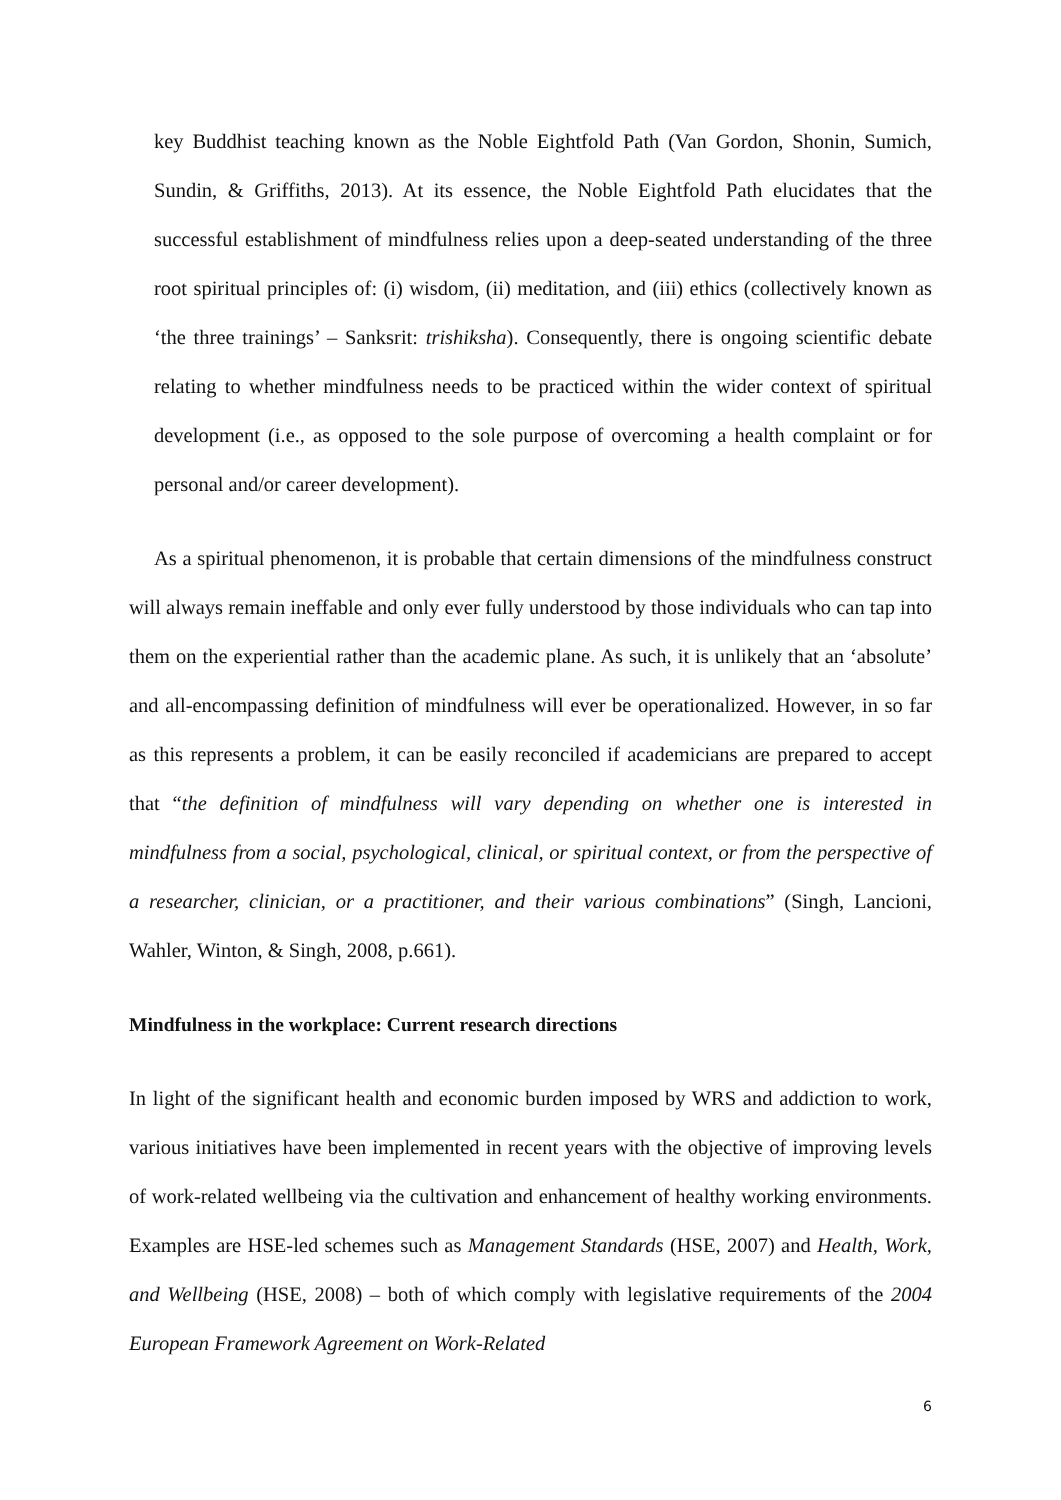key Buddhist teaching known as the Noble Eightfold Path (Van Gordon, Shonin, Sumich, Sundin, & Griffiths, 2013). At its essence, the Noble Eightfold Path elucidates that the successful establishment of mindfulness relies upon a deep-seated understanding of the three root spiritual principles of: (i) wisdom, (ii) meditation, and (iii) ethics (collectively known as ‘the three trainings’ – Sanksrit: trishiksha). Consequently, there is ongoing scientific debate relating to whether mindfulness needs to be practiced within the wider context of spiritual development (i.e., as opposed to the sole purpose of overcoming a health complaint or for personal and/or career development).
As a spiritual phenomenon, it is probable that certain dimensions of the mindfulness construct will always remain ineffable and only ever fully understood by those individuals who can tap into them on the experiential rather than the academic plane. As such, it is unlikely that an ‘absolute’ and all-encompassing definition of mindfulness will ever be operationalized. However, in so far as this represents a problem, it can be easily reconciled if academicians are prepared to accept that “the definition of mindfulness will vary depending on whether one is interested in mindfulness from a social, psychological, clinical, or spiritual context, or from the perspective of a researcher, clinician, or a practitioner, and their various combinations” (Singh, Lancioni, Wahler, Winton, & Singh, 2008, p.661).
Mindfulness in the workplace: Current research directions
In light of the significant health and economic burden imposed by WRS and addiction to work, various initiatives have been implemented in recent years with the objective of improving levels of work-related wellbeing via the cultivation and enhancement of healthy working environments. Examples are HSE-led schemes such as Management Standards (HSE, 2007) and Health, Work, and Wellbeing (HSE, 2008) – both of which comply with legislative requirements of the 2004 European Framework Agreement on Work-Related
6